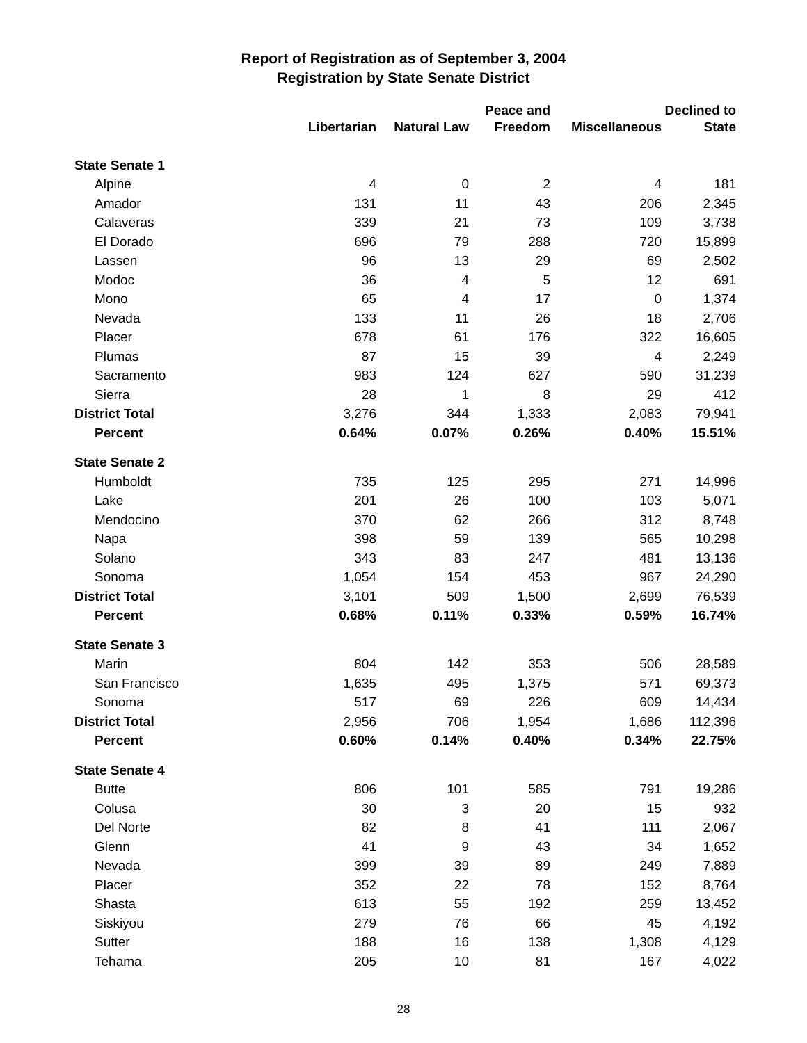Report of Registration as of September 3, 2004
Registration by State Senate District
| | | | Peace and | | Declined to |
| --- | --- | --- | --- | --- | --- |
| | Libertarian | Natural Law | Freedom | Miscellaneous | State |
| State Senate 1 | | | | | |
| Alpine | 4 | 0 | 2 | 4 | 181 |
| Amador | 131 | 11 | 43 | 206 | 2,345 |
| Calaveras | 339 | 21 | 73 | 109 | 3,738 |
| El Dorado | 696 | 79 | 288 | 720 | 15,899 |
| Lassen | 96 | 13 | 29 | 69 | 2,502 |
| Modoc | 36 | 4 | 5 | 12 | 691 |
| Mono | 65 | 4 | 17 | 0 | 1,374 |
| Nevada | 133 | 11 | 26 | 18 | 2,706 |
| Placer | 678 | 61 | 176 | 322 | 16,605 |
| Plumas | 87 | 15 | 39 | 4 | 2,249 |
| Sacramento | 983 | 124 | 627 | 590 | 31,239 |
| Sierra | 28 | 1 | 8 | 29 | 412 |
| District Total | 3,276 | 344 | 1,333 | 2,083 | 79,941 |
| Percent | 0.64% | 0.07% | 0.26% | 0.40% | 15.51% |
| State Senate 2 | | | | | |
| Humboldt | 735 | 125 | 295 | 271 | 14,996 |
| Lake | 201 | 26 | 100 | 103 | 5,071 |
| Mendocino | 370 | 62 | 266 | 312 | 8,748 |
| Napa | 398 | 59 | 139 | 565 | 10,298 |
| Solano | 343 | 83 | 247 | 481 | 13,136 |
| Sonoma | 1,054 | 154 | 453 | 967 | 24,290 |
| District Total | 3,101 | 509 | 1,500 | 2,699 | 76,539 |
| Percent | 0.68% | 0.11% | 0.33% | 0.59% | 16.74% |
| State Senate 3 | | | | | |
| Marin | 804 | 142 | 353 | 506 | 28,589 |
| San Francisco | 1,635 | 495 | 1,375 | 571 | 69,373 |
| Sonoma | 517 | 69 | 226 | 609 | 14,434 |
| District Total | 2,956 | 706 | 1,954 | 1,686 | 112,396 |
| Percent | 0.60% | 0.14% | 0.40% | 0.34% | 22.75% |
| State Senate 4 | | | | | |
| Butte | 806 | 101 | 585 | 791 | 19,286 |
| Colusa | 30 | 3 | 20 | 15 | 932 |
| Del Norte | 82 | 8 | 41 | 111 | 2,067 |
| Glenn | 41 | 9 | 43 | 34 | 1,652 |
| Nevada | 399 | 39 | 89 | 249 | 7,889 |
| Placer | 352 | 22 | 78 | 152 | 8,764 |
| Shasta | 613 | 55 | 192 | 259 | 13,452 |
| Siskiyou | 279 | 76 | 66 | 45 | 4,192 |
| Sutter | 188 | 16 | 138 | 1,308 | 4,129 |
| Tehama | 205 | 10 | 81 | 167 | 4,022 |
28